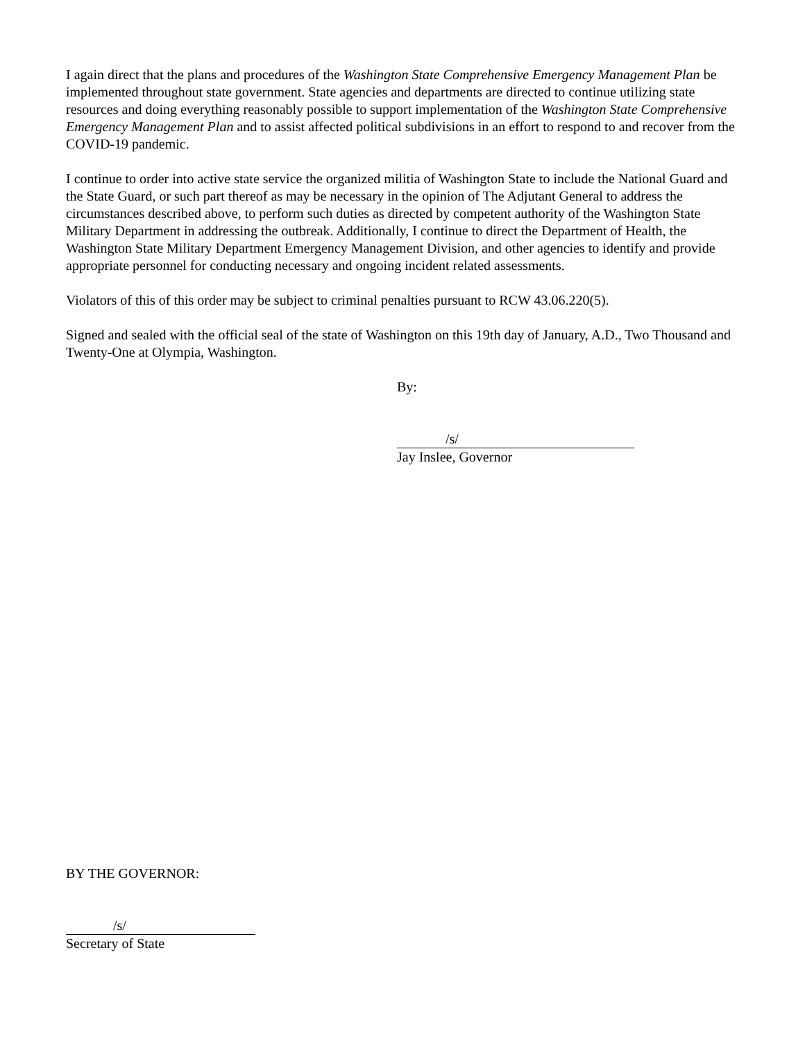I again direct that the plans and procedures of the Washington State Comprehensive Emergency Management Plan be implemented throughout state government. State agencies and departments are directed to continue utilizing state resources and doing everything reasonably possible to support implementation of the Washington State Comprehensive Emergency Management Plan and to assist affected political subdivisions in an effort to respond to and recover from the COVID-19 pandemic.
I continue to order into active state service the organized militia of Washington State to include the National Guard and the State Guard, or such part thereof as may be necessary in the opinion of The Adjutant General to address the circumstances described above, to perform such duties as directed by competent authority of the Washington State Military Department in addressing the outbreak. Additionally, I continue to direct the Department of Health, the Washington State Military Department Emergency Management Division, and other agencies to identify and provide appropriate personnel for conducting necessary and ongoing incident related assessments.
Violators of this of this order may be subject to criminal penalties pursuant to RCW 43.06.220(5).
Signed and sealed with the official seal of the state of Washington on this 19th day of January, A.D., Two Thousand and Twenty-One at Olympia, Washington.
By:
/s/
Jay Inslee, Governor
BY THE GOVERNOR:
/s/
Secretary of State